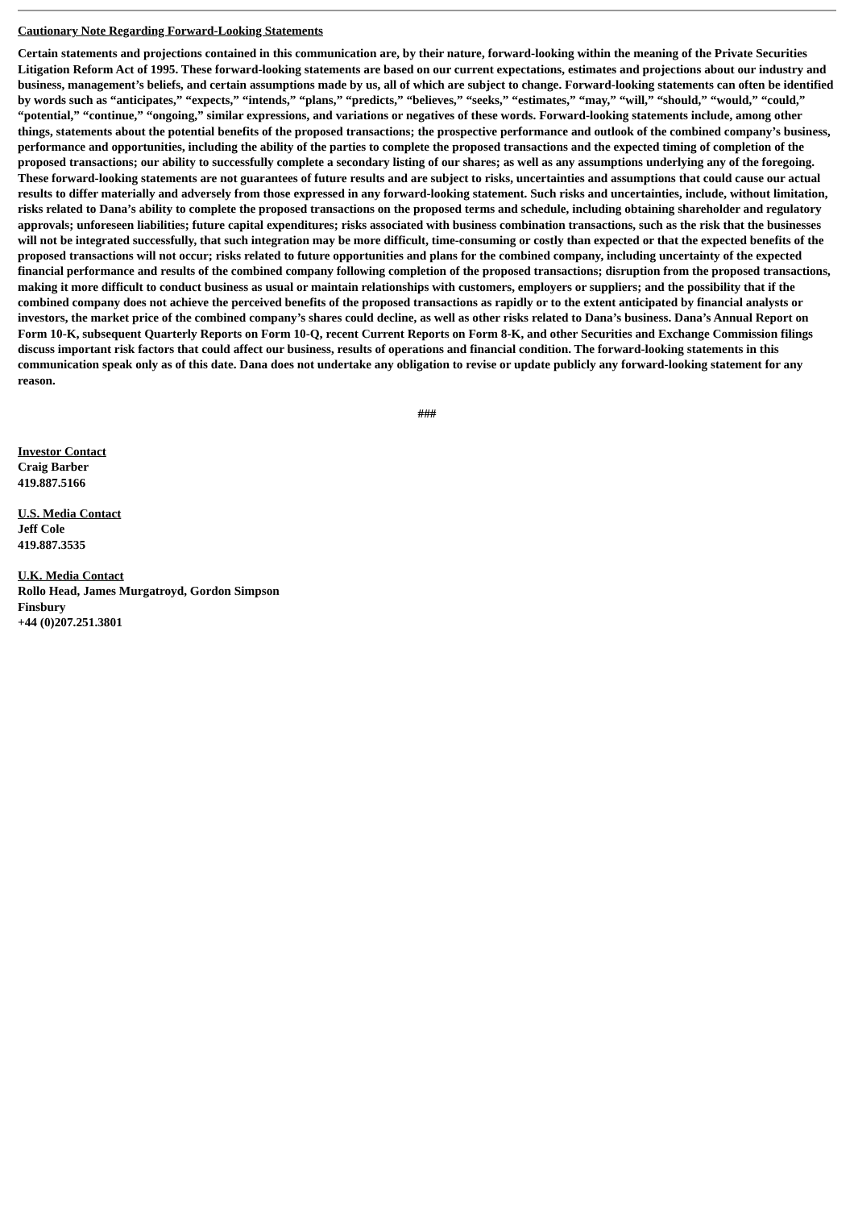Cautionary Note Regarding Forward-Looking Statements
Certain statements and projections contained in this communication are, by their nature, forward-looking within the meaning of the Private Securities Litigation Reform Act of 1995. These forward-looking statements are based on our current expectations, estimates and projections about our industry and business, management’s beliefs, and certain assumptions made by us, all of which are subject to change. Forward-looking statements can often be identified by words such as “anticipates,” “expects,” “intends,” “plans,” “predicts,” “believes,” “seeks,” “estimates,” “may,” “will,” “should,” “would,” “could,” “potential,” “continue,” “ongoing,” similar expressions, and variations or negatives of these words. Forward-looking statements include, among other things, statements about the potential benefits of the proposed transactions; the prospective performance and outlook of the combined company’s business, performance and opportunities, including the ability of the parties to complete the proposed transactions and the expected timing of completion of the proposed transactions; our ability to successfully complete a secondary listing of our shares; as well as any assumptions underlying any of the foregoing. These forward-looking statements are not guarantees of future results and are subject to risks, uncertainties and assumptions that could cause our actual results to differ materially and adversely from those expressed in any forward-looking statement. Such risks and uncertainties, include, without limitation, risks related to Dana’s ability to complete the proposed transactions on the proposed terms and schedule, including obtaining shareholder and regulatory approvals; unforeseen liabilities; future capital expenditures; risks associated with business combination transactions, such as the risk that the businesses will not be integrated successfully, that such integration may be more difficult, time-consuming or costly than expected or that the expected benefits of the proposed transactions will not occur; risks related to future opportunities and plans for the combined company, including uncertainty of the expected financial performance and results of the combined company following completion of the proposed transactions; disruption from the proposed transactions, making it more difficult to conduct business as usual or maintain relationships with customers, employers or suppliers; and the possibility that if the combined company does not achieve the perceived benefits of the proposed transactions as rapidly or to the extent anticipated by financial analysts or investors, the market price of the combined company’s shares could decline, as well as other risks related to Dana’s business. Dana’s Annual Report on Form 10-K, subsequent Quarterly Reports on Form 10-Q, recent Current Reports on Form 8-K, and other Securities and Exchange Commission filings discuss important risk factors that could affect our business, results of operations and financial condition. The forward-looking statements in this communication speak only as of this date. Dana does not undertake any obligation to revise or update publicly any forward-looking statement for any reason.
###
Investor Contact
Craig Barber
419.887.5166
U.S. Media Contact
Jeff Cole
419.887.3535
U.K. Media Contact
Rollo Head, James Murgatroyd, Gordon Simpson
Finsbury
+44 (0)207.251.3801